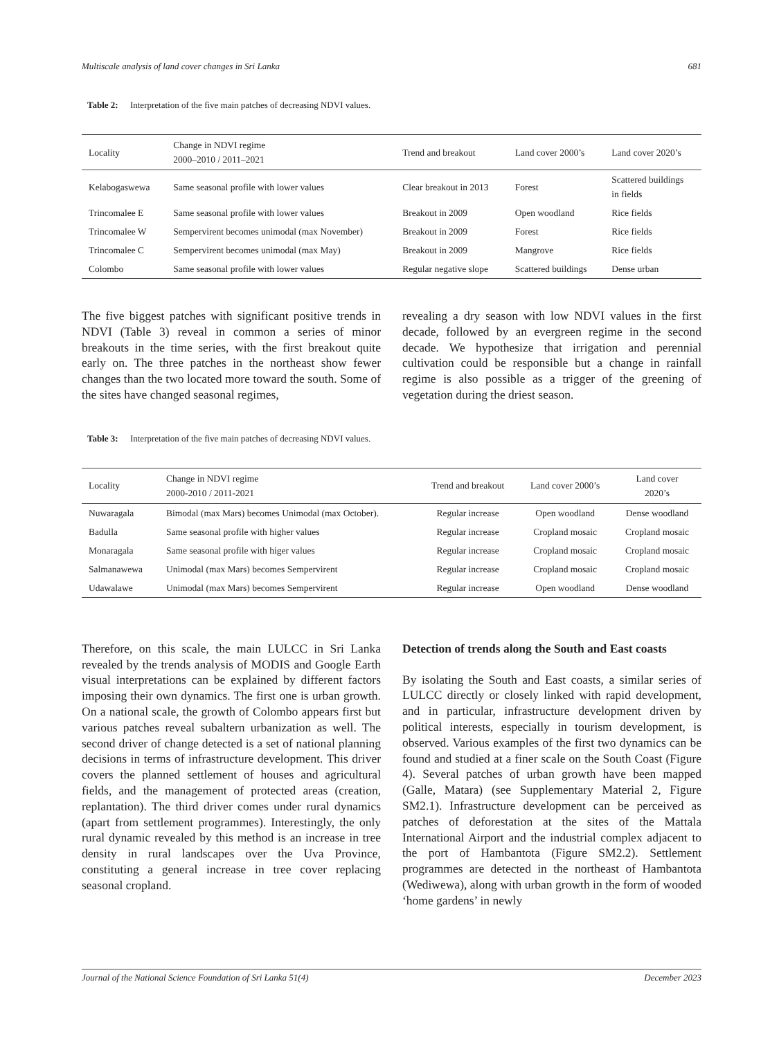Multiscale analysis of land cover changes in Sri Lanka 681
Table 2: Interpretation of the five main patches of decreasing NDVI values.
| Locality | Change in NDVI regime 2000–2010 / 2011–2021 | Trend and breakout | Land cover 2000’s | Land cover 2020’s |
| --- | --- | --- | --- | --- |
| Kelabogaswewa | Same seasonal profile with lower values | Clear breakout in 2013 | Forest | Scattered buildings in fields |
| Trincomalee E | Same seasonal profile with lower values | Breakout in 2009 | Open woodland | Rice fields |
| Trincomalee W | Sempervirent becomes unimodal (max November) | Breakout in 2009 | Forest | Rice fields |
| Trincomalee C | Sempervirent becomes unimodal (max May) | Breakout in 2009 | Mangrove | Rice fields |
| Colombo | Same seasonal profile with lower values | Regular negative slope | Scattered buildings | Dense urban |
The five biggest patches with significant positive trends in NDVI (Table 3) reveal in common a series of minor breakouts in the time series, with the first breakout quite early on. The three patches in the northeast show fewer changes than the two located more toward the south. Some of the sites have changed seasonal regimes,
revealing a dry season with low NDVI values in the first decade, followed by an evergreen regime in the second decade. We hypothesize that irrigation and perennial cultivation could be responsible but a change in rainfall regime is also possible as a trigger of the greening of vegetation during the driest season.
Table 3: Interpretation of the five main patches of decreasing NDVI values.
| Locality | Change in NDVI regime 2000-2010 / 2011-2021 | Trend and breakout | Land cover 2000’s | Land cover 2020’s |
| --- | --- | --- | --- | --- |
| Nuwaragala | Bimodal (max Mars) becomes Unimodal (max October). | Regular increase | Open woodland | Dense woodland |
| Badulla | Same seasonal profile with higher values | Regular increase | Cropland mosaic | Cropland mosaic |
| Monaragala | Same seasonal profile with higer values | Regular increase | Cropland mosaic | Cropland mosaic |
| Salmanawewa | Unimodal (max Mars) becomes Sempervirent | Regular increase | Cropland mosaic | Cropland mosaic |
| Udawalawe | Unimodal (max Mars) becomes Sempervirent | Regular increase | Open woodland | Dense woodland |
Therefore, on this scale, the main LULCC in Sri Lanka revealed by the trends analysis of MODIS and Google Earth visual interpretations can be explained by different factors imposing their own dynamics. The first one is urban growth. On a national scale, the growth of Colombo appears first but various patches reveal subaltern urbanization as well. The second driver of change detected is a set of national planning decisions in terms of infrastructure development. This driver covers the planned settlement of houses and agricultural fields, and the management of protected areas (creation, replantation). The third driver comes under rural dynamics (apart from settlement programmes). Interestingly, the only rural dynamic revealed by this method is an increase in tree density in rural landscapes over the Uva Province, constituting a general increase in tree cover replacing seasonal cropland.
Detection of trends along the South and East coasts
By isolating the South and East coasts, a similar series of LULCC directly or closely linked with rapid development, and in particular, infrastructure development driven by political interests, especially in tourism development, is observed. Various examples of the first two dynamics can be found and studied at a finer scale on the South Coast (Figure 4). Several patches of urban growth have been mapped (Galle, Matara) (see Supplementary Material 2, Figure SM2.1). Infrastructure development can be perceived as patches of deforestation at the sites of the Mattala International Airport and the industrial complex adjacent to the port of Hambantota (Figure SM2.2). Settlement programmes are detected in the northeast of Hambantota (Wediwewa), along with urban growth in the form of wooded ‘home gardens’ in newly
Journal of the National Science Foundation of Sri Lanka 51(4) December 2023